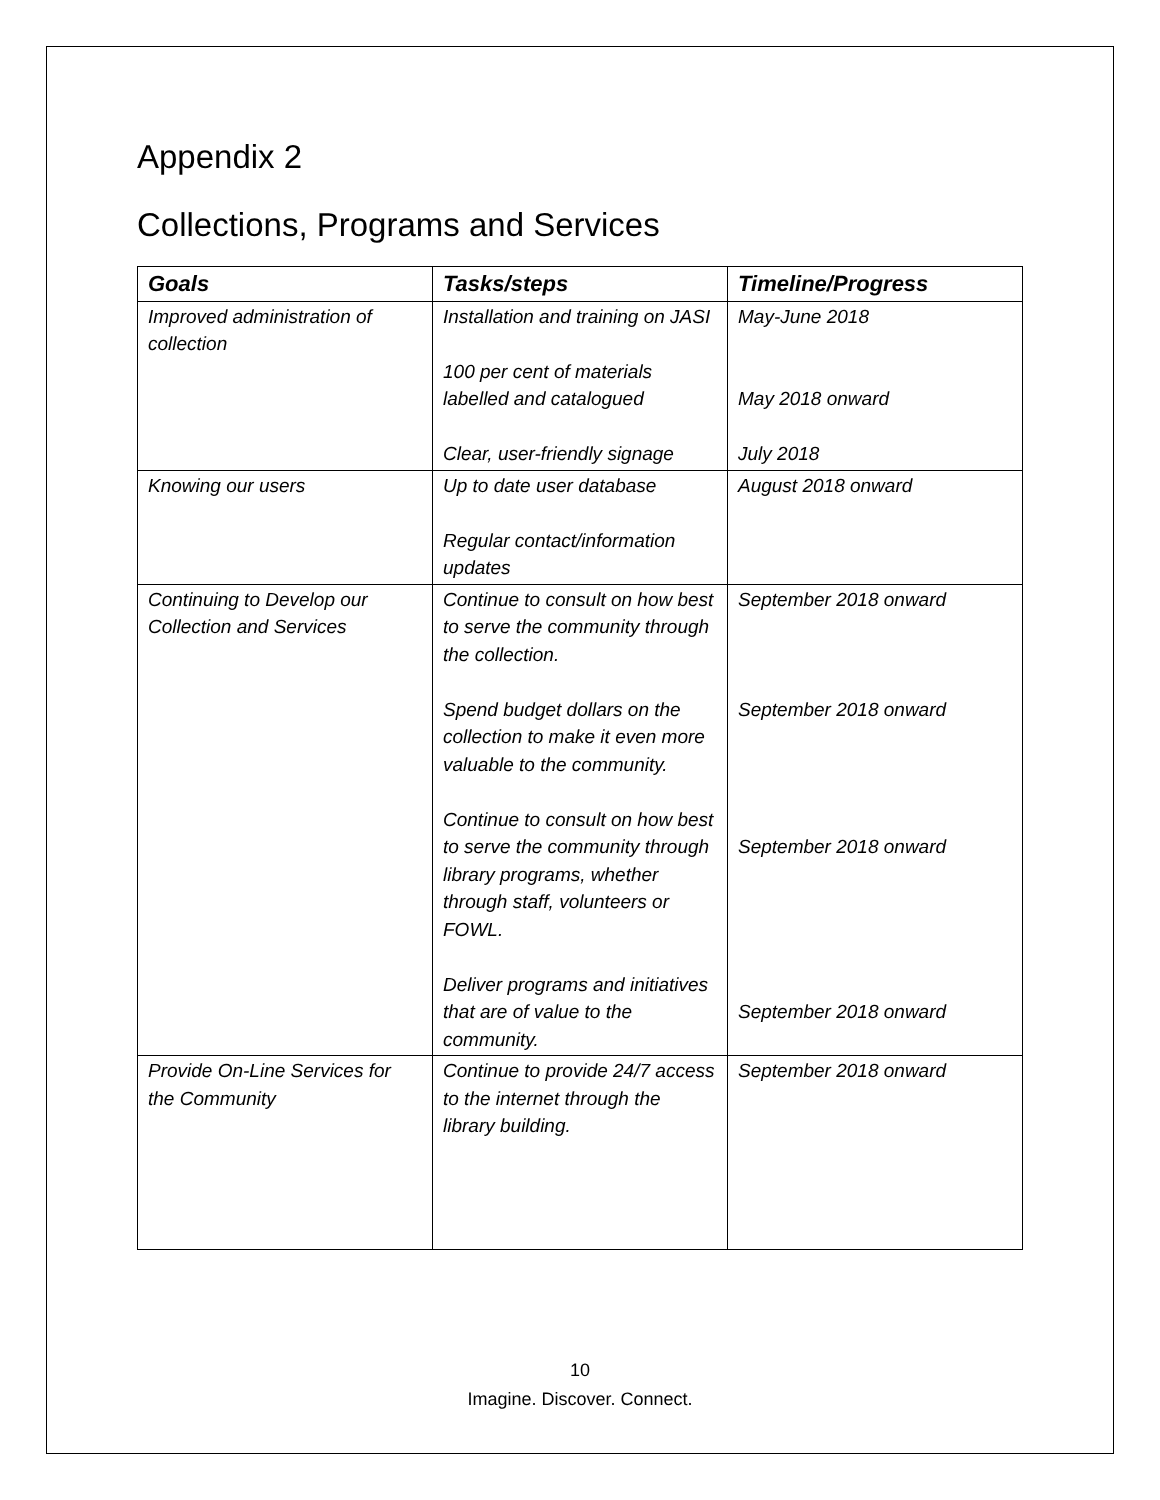Appendix 2
Collections, Programs and Services
| Goals | Tasks/steps | Timeline/Progress |
| --- | --- | --- |
| Improved administration of collection | Installation and training on JASI 100 per cent of materials labelled and catalogued Clear, user-friendly signage | May-June 2018 May 2018 onward July 2018 |
| Knowing our users | Up to date user database Regular contact/information updates | August 2018 onward |
| Continuing to Develop our Collection and Services | Continue to consult on how best to serve the community through the collection. Spend budget dollars on the collection to make it even more valuable to the community. Continue to consult on how best to serve the community through library programs, whether through staff, volunteers or FOWL. Deliver programs and initiatives that are of value to the community. | September 2018 onward September 2018 onward September 2018 onward September 2018 onward |
| Provide On-Line Services for the Community | Continue to provide 24/7 access to the internet through the library building. | September 2018 onward |
10
Imagine. Discover. Connect.